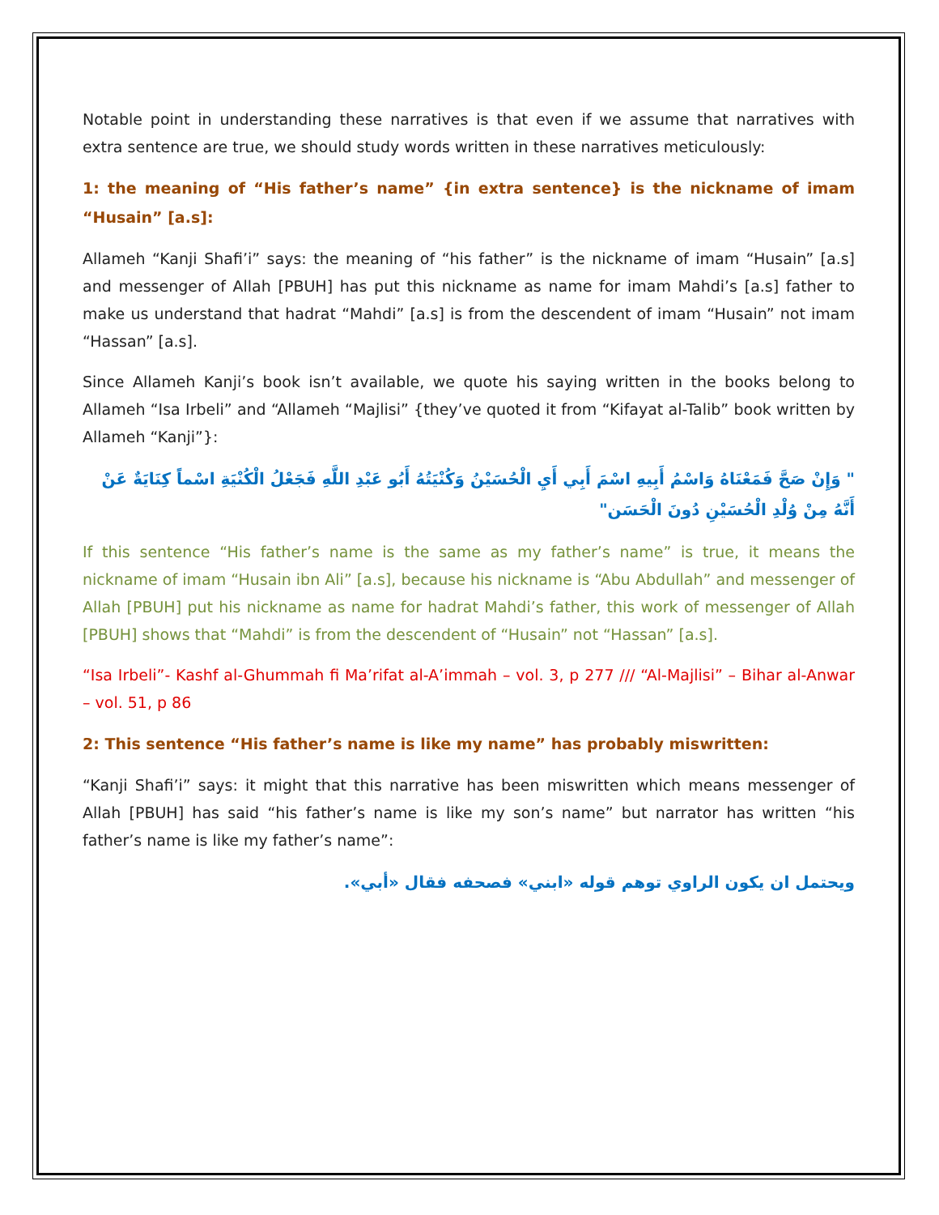Notable point in understanding these narratives is that even if we assume that narratives with extra sentence are true, we should study words written in these narratives meticulously:
1: the meaning of “His father’s name” {in extra sentence} is the nickname of imam “Husain” [a.s]:
Allameh “Kanji Shafi’i” says: the meaning of “his father” is the nickname of imam “Husain” [a.s] and messenger of Allah [PBUH] has put this nickname as name for imam Mahdi’s [a.s] father to make us understand that hadrat “Mahdi” [a.s] is from the descendent of imam “Husain” not imam “Hassan” [a.s].
Since Allameh Kanji’s book isn’t available, we quote his saying written in the books belong to Allameh “Isa Irbeli” and “Allameh “Majlisi” {they’ve quoted it from “Kifayat al-Talib” book written by Allameh “Kanji”}:
" وَإِنْ صَحَّ فَمَعْنَاهُ وَاسْمُ أَبِيهِ اسْمَ أَبِي أَيِ الْحُسَيْنُ وَكُنْيَتُهُ أَبُو عَبْدِ اللَّهِ فَجَعْلُ الْكُنْيَةِ اسْماً كِنَايَةٌ عَنْ أَنَّهُ مِنْ وُلْدِ الْحُسَيْنِ دُونَ الْحَسَن"
If this sentence “His father’s name is the same as my father’s name” is true, it means the nickname of imam “Husain ibn Ali” [a.s], because his nickname is “Abu Abdullah” and messenger of Allah [PBUH] put his nickname as name for hadrat Mahdi’s father, this work of messenger of Allah [PBUH] shows that “Mahdi” is from the descendent of “Husain” not “Hassan” [a.s].
“Isa Irbeli”- Kashf al-Ghummah fi Ma’rifat al-A’immah – vol. 3, p 277 /// “Al-Majlisi” – Bihar al-Anwar – vol. 51, p 86
2: This sentence “His father’s name is like my name” has probably miswritten:
“Kanji Shafi’i” says: it might that this narrative has been miswritten which means messenger of Allah [PBUH] has said “his father’s name is like my son’s name” but narrator has written “his father’s name is like my father’s name”:
ويحتمل ان يكون الراوي توهم قوله «ابني» فصحفه فقال «أبي».